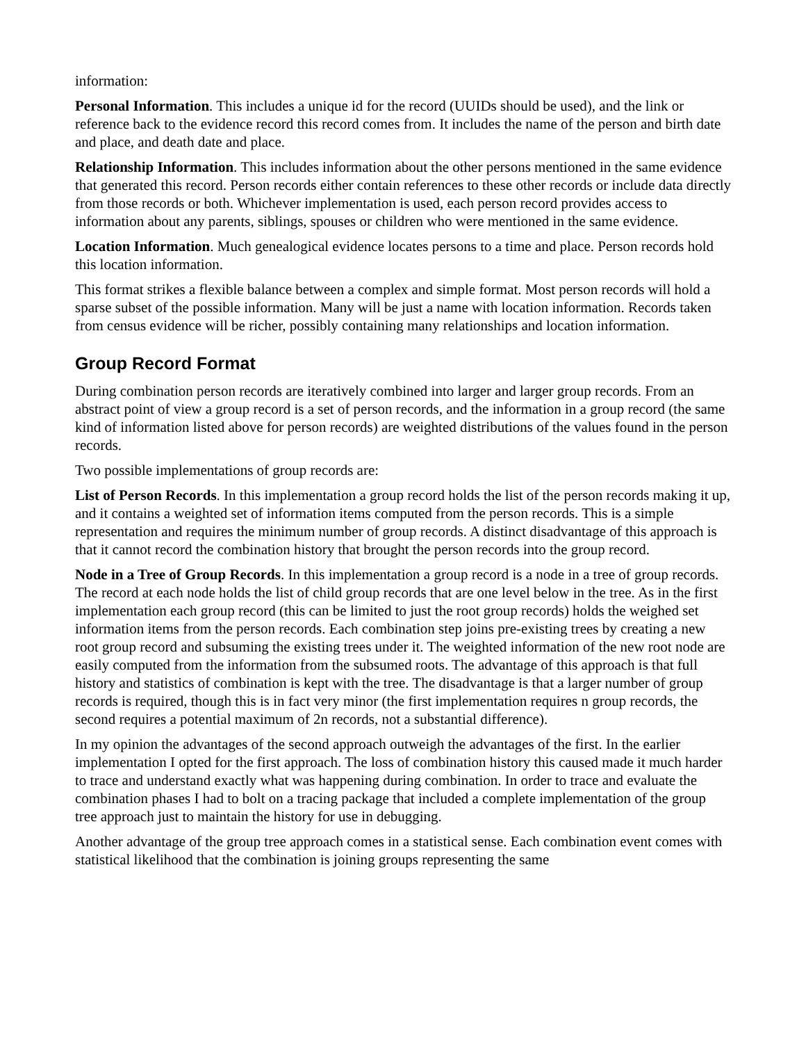information:
Personal Information. This includes a unique id for the record (UUIDs should be used), and the link or reference back to the evidence record this record comes from. It includes the name of the person and birth date and place, and death date and place.
Relationship Information. This includes information about the other persons mentioned in the same evidence that generated this record. Person records either contain references to these other records or include data directly from those records or both. Whichever implementation is used, each person record provides access to information about any parents, siblings, spouses or children who were mentioned in the same evidence.
Location Information. Much genealogical evidence locates persons to a time and place. Person records hold this location information.
This format strikes a flexible balance between a complex and simple format. Most person records will hold a sparse subset of the possible information. Many will be just a name with location information. Records taken from census evidence will be richer, possibly containing many relationships and location information.
Group Record Format
During combination person records are iteratively combined into larger and larger group records. From an abstract point of view a group record is a set of person records, and the information in a group record (the same kind of information listed above for person records) are weighted distributions of the values found in the person records.
Two possible implementations of group records are:
List of Person Records. In this implementation a group record holds the list of the person records making it up, and it contains a weighted set of information items computed from the person records. This is a simple representation and requires the minimum number of group records. A distinct disadvantage of this approach is that it cannot record the combination history that brought the person records into the group record.
Node in a Tree of Group Records. In this implementation a group record is a node in a tree of group records. The record at each node holds the list of child group records that are one level below in the tree. As in the first implementation each group record (this can be limited to just the root group records) holds the weighed set information items from the person records. Each combination step joins pre-existing trees by creating a new root group record and subsuming the existing trees under it. The weighted information of the new root node are easily computed from the information from the subsumed roots. The advantage of this approach is that full history and statistics of combination is kept with the tree. The disadvantage is that a larger number of group records is required, though this is in fact very minor (the first implementation requires n group records, the second requires a potential maximum of 2n records, not a substantial difference).
In my opinion the advantages of the second approach outweigh the advantages of the first. In the earlier implementation I opted for the first approach. The loss of combination history this caused made it much harder to trace and understand exactly what was happening during combination. In order to trace and evaluate the combination phases I had to bolt on a tracing package that included a complete implementation of the group tree approach just to maintain the history for use in debugging.
Another advantage of the group tree approach comes in a statistical sense. Each combination event comes with statistical likelihood that the combination is joining groups representing the same